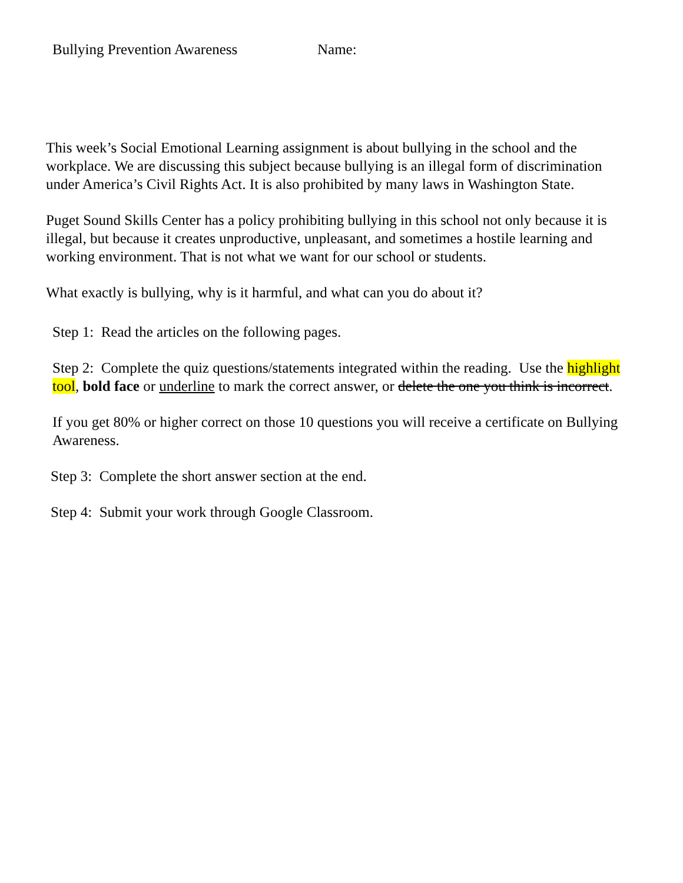Bullying Prevention Awareness Name:
This week’s Social Emotional Learning assignment is about bullying in the school and the workplace. We are discussing this subject because bullying is an illegal form of discrimination under America’s Civil Rights Act. It is also prohibited by many laws in Washington State.
Puget Sound Skills Center has a policy prohibiting bullying in this school not only because it is illegal, but because it creates unproductive, unpleasant, and sometimes a hostile learning and working environment. That is not what we want for our school or students.
What exactly is bullying, why is it harmful, and what can you do about it?
Step 1: Read the articles on the following pages.
Step 2: Complete the quiz questions/statements integrated within the reading. Use the highlight tool, bold face or underline to mark the correct answer, or delete the one you think is incorrect.
If you get 80% or higher correct on those 10 questions you will receive a certificate on Bullying Awareness.
Step 3: Complete the short answer section at the end.
Step 4: Submit your work through Google Classroom.